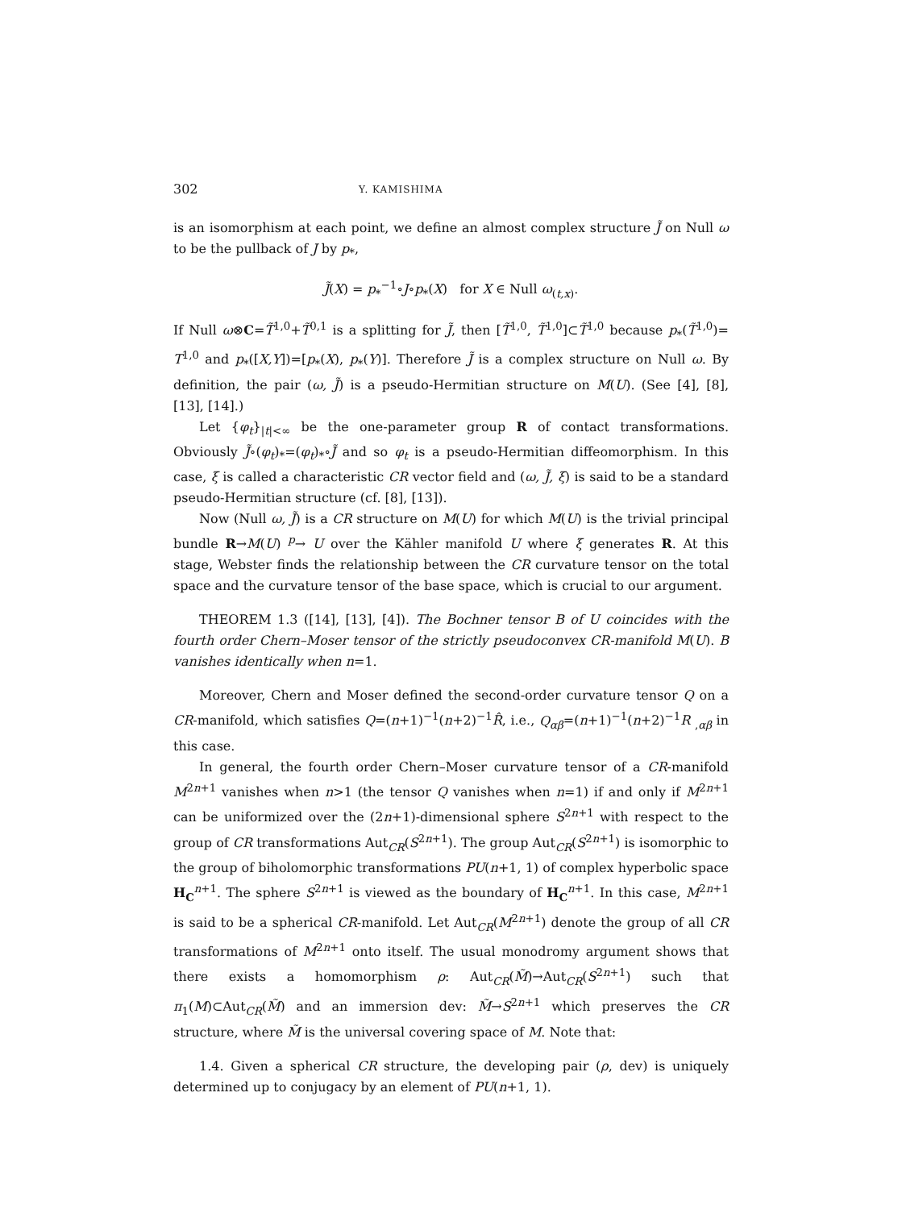302 Y. KAMISHIMA
is an isomorphism at each point, we define an almost complex structure J̃ on Null ω to be the pullback of J by p<sub>*</sub>,
J̃(X) = p<sub>*</sub><sup>−1</sup>∘J∘p<sub>*</sub>(X) for X ∈ Null ω<sub>(t,x)</sub>.
If Null ω⊗C=T̃<sup>1,0</sup>+T̃<sup>0,1</sup> is a splitting for J̃, then [T̃<sup>1,0</sup>, T̃<sup>1,0</sup>]⊂T̃<sup>1,0</sup> because p<sub>*</sub>(T̃<sup>1,0</sup>)= T<sup>1,0</sup> and p<sub>*</sub>([X,Y])=[p<sub>*</sub>(X), p<sub>*</sub>(Y)]. Therefore J̃ is a complex structure on Null ω. By definition, the pair (ω, J̃) is a pseudo-Hermitian structure on M(U). (See [4], [8], [13], [14].)
Let {φ<sub>t</sub>}<sub>|t|<∞</sub> be the one-parameter group R of contact transformations. Obviously J̃∘(φ<sub>t</sub>)<sub>*</sub>=(φ<sub>t</sub>)<sub>*</sub>∘J̃ and so φ<sub>t</sub> is a pseudo-Hermitian diffeomorphism. In this case, ξ is called a characteristic CR vector field and (ω, J̃, ξ) is said to be a standard pseudo-Hermitian structure (cf. [8], [13]).
Now (Null ω, J̃) is a CR structure on M(U) for which M(U) is the trivial principal bundle R→M(U) <sup>p</sup>→ U over the Kähler manifold U where ξ generates R. At this stage, Webster finds the relationship between the CR curvature tensor on the total space and the curvature tensor of the base space, which is crucial to our argument.
THEOREM 1.3 ([14], [13], [4]). The Bochner tensor B of U coincides with the fourth order Chern–Moser tensor of the strictly pseudoconvex CR-manifold M(U). B vanishes identically when n=1.
Moreover, Chern and Moser defined the second-order curvature tensor Q on a CR-manifold, which satisfies Q=(n+1)<sup>−1</sup>(n+2)<sup>−1</sup>R̂, i.e., Q<sub>αβ</sub>=(n+1)<sup>−1</sup>(n+2)<sup>−1</sup>R <sub>,αβ</sub> in this case.
In general, the fourth order Chern–Moser curvature tensor of a CR-manifold M<sup>2n+1</sup> vanishes when n>1 (the tensor Q vanishes when n=1) if and only if M<sup>2n+1</sup> can be uniformized over the (2n+1)-dimensional sphere S<sup>2n+1</sup> with respect to the group of CR transformations Aut<sub>CR</sub>(S<sup>2n+1</sup>). The group Aut<sub>CR</sub>(S<sup>2n+1</sup>) is isomorphic to the group of biholomorphic transformations PU(n+1, 1) of complex hyperbolic space H<sub>C</sub><sup>n+1</sup>. The sphere S<sup>2n+1</sup> is viewed as the boundary of H<sub>C</sub><sup>n+1</sup>. In this case, M<sup>2n+1</sup> is said to be a spherical CR-manifold. Let Aut<sub>CR</sub>(M<sup>2n+1</sup>) denote the group of all CR transformations of M<sup>2n+1</sup> onto itself. The usual monodromy argument shows that there exists a homomorphism ρ: Aut<sub>CR</sub>(M̃)→Aut<sub>CR</sub>(S<sup>2n+1</sup>) such that π<sub>1</sub>(M)⊂Aut<sub>CR</sub>(M̃) and an immersion dev: M̃→S<sup>2n+1</sup> which preserves the CR structure, where M̃ is the universal covering space of M. Note that:
1.4. Given a spherical CR structure, the developing pair (ρ, dev) is uniquely determined up to conjugacy by an element of PU(n+1, 1).